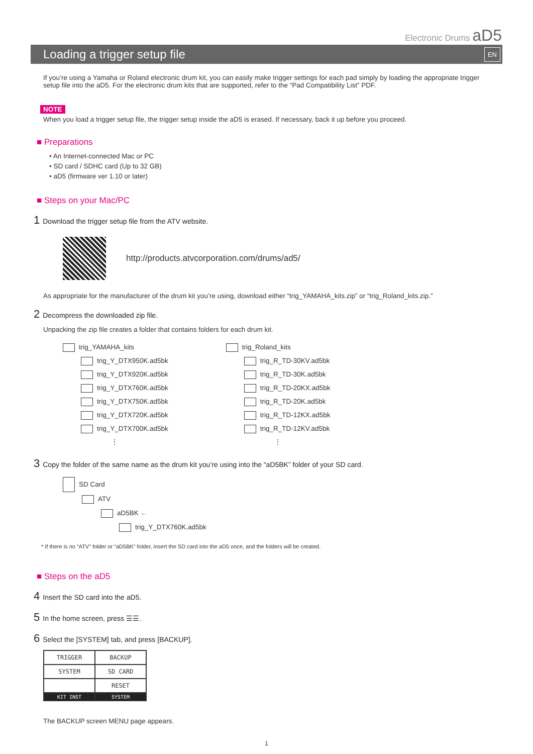Electronic Drums aD5
Loading a trigger setup file EN
If you’re using a Yamaha or Roland electronic drum kit, you can easily make trigger settings for each pad simply by loading the appropriate trigger setup file into the aD5. For the electronic drum kits that are supported, refer to the “Pad Compatibility List” PDF.
NOTE
When you load a trigger setup file, the trigger setup inside the aD5 is erased. If necessary, back it up before you proceed.
■ Preparations
• An Internet-connected Mac or PC
• SD card / SDHC card (Up to 32 GB)
• aD5 (firmware ver 1.10 or later)
■ Steps on your Mac/PC
1 Download the trigger setup file from the ATV website.
http://products.atvcorporation.com/drums/ad5/
As appropriate for the manufacturer of the drum kit you’re using, download either “trig_YAMAHA_kits.zip” or “trig_Roland_kits.zip.”
2 Decompress the downloaded zip file.
Unpacking the zip file creates a folder that contains folders for each drum kit.
trig_YAMAHA_kits
trig_Y_DTX950K.ad5bk
trig_Y_DTX920K.ad5bk
trig_Y_DTX760K.ad5bk
trig_Y_DTX750K.ad5bk
trig_Y_DTX720K.ad5bk
trig_Y_DTX700K.ad5bk
⋮
trig_Roland_kits
trig_R_TD-30KV.ad5bk
trig_R_TD-30K.ad5bk
trig_R_TD-20KX.ad5bk
trig_R_TD-20K.ad5bk
trig_R_TD-12KX.ad5bk
trig_R_TD-12KV.ad5bk
⋮
3 Copy the folder of the same name as the drum kit you’re using into the “aD5BK” folder of your SD card.
SD Card
ATV
aD5BK ←
trig_Y_DTX760K.ad5bk
* If there is no “ATV” folder or “aD5BK” folder, insert the SD card into the aD5 once, and the folders will be created.
■ Steps on the aD5
4 Insert the SD card into the aD5.
5 In the home screen, press ☰☰.
6 Select the [SYSTEM] tab, and press [BACKUP].
| TRIGGER | BACKUP |
| SYSTEM | SD CARD |
| | RESET |
| KIT INST | SYSTEM |
The BACKUP screen MENU page appears.
1